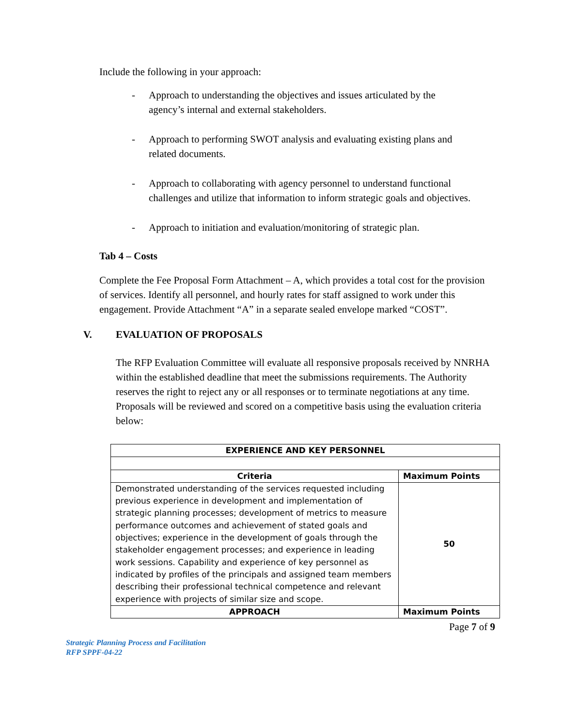Include the following in your approach:
- Approach to understanding the objectives and issues articulated by the agency’s internal and external stakeholders.
- Approach to performing SWOT analysis and evaluating existing plans and related documents.
- Approach to collaborating with agency personnel to understand functional challenges and utilize that information to inform strategic goals and objectives.
- Approach to initiation and evaluation/monitoring of strategic plan.
Tab 4 – Costs
Complete the Fee Proposal Form Attachment – A, which provides a total cost for the provision of services. Identify all personnel, and hourly rates for staff assigned to work under this engagement. Provide Attachment “A” in a separate sealed envelope marked “COST”.
V. EVALUATION OF PROPOSALS
The RFP Evaluation Committee will evaluate all responsive proposals received by NNRHA within the established deadline that meet the submissions requirements. The Authority reserves the right to reject any or all responses or to terminate negotiations at any time. Proposals will be reviewed and scored on a competitive basis using the evaluation criteria below:
| EXPERIENCE AND KEY PERSONNEL | |
| --- | --- |
| Criteria | Maximum Points |
| Demonstrated understanding of the services requested including previous experience in development and implementation of strategic planning processes; development of metrics to measure performance outcomes and achievement of stated goals and objectives; experience in the development of goals through the stakeholder engagement processes; and experience in leading work sessions. Capability and experience of key personnel as indicated by profiles of the principals and assigned team members describing their professional technical competence and relevant experience with projects of similar size and scope. | 50 |
| APPROACH | Maximum Points |
Page 7 of 9
Strategic Planning Process and Facilitation
RFP SPPF-04-22